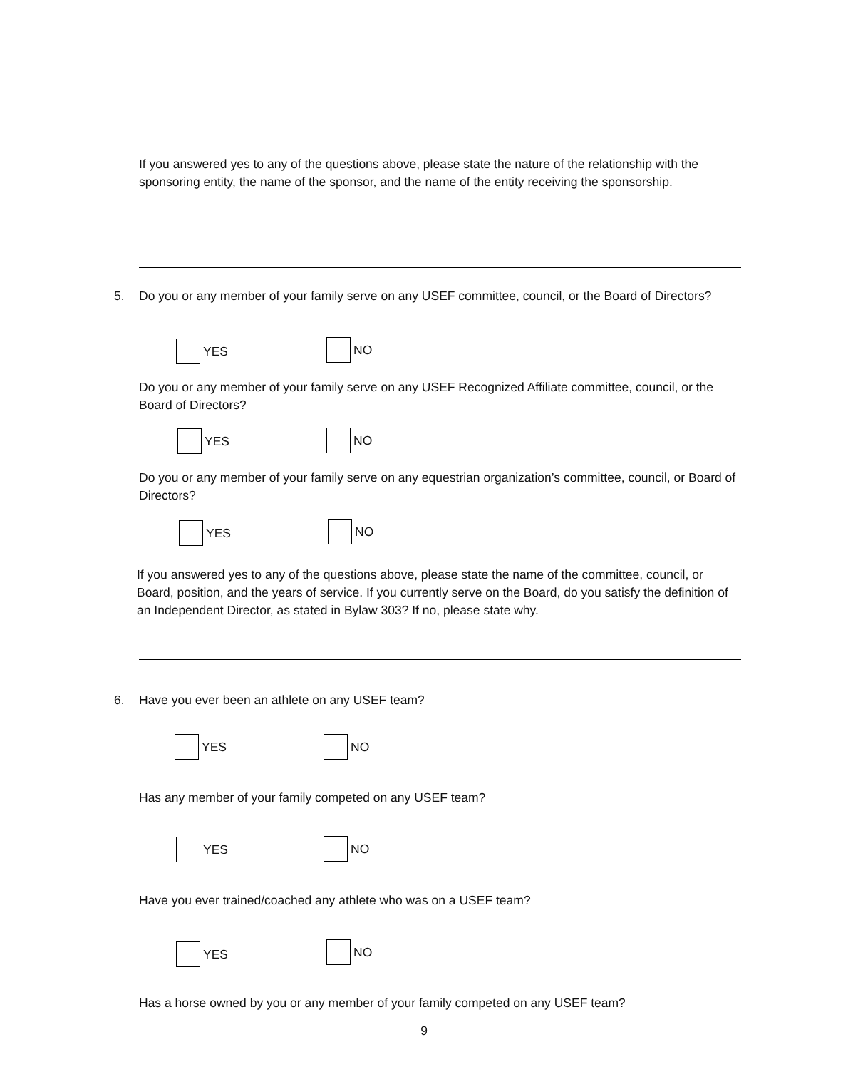If you answered yes to any of the questions above, please state the nature of the relationship with the sponsoring entity, the name of the sponsor, and the name of the entity receiving the sponsorship.
5. Do you or any member of your family serve on any USEF committee, council, or the Board of Directors?
YES NO
Do you or any member of your family serve on any USEF Recognized Affiliate committee, council, or the Board of Directors?
YES NO
Do you or any member of your family serve on any equestrian organization’s committee, council, or Board of Directors?
YES NO
If you answered yes to any of the questions above, please state the name of the committee, council, or Board, position, and the years of service. If you currently serve on the Board, do you satisfy the definition of an Independent Director, as stated in Bylaw 303? If no, please state why.
6. Have you ever been an athlete on any USEF team?
YES NO
Has any member of your family competed on any USEF team?
YES NO
Have you ever trained/coached any athlete who was on a USEF team?
YES NO
Has a horse owned by you or any member of your family competed on any USEF team?
9